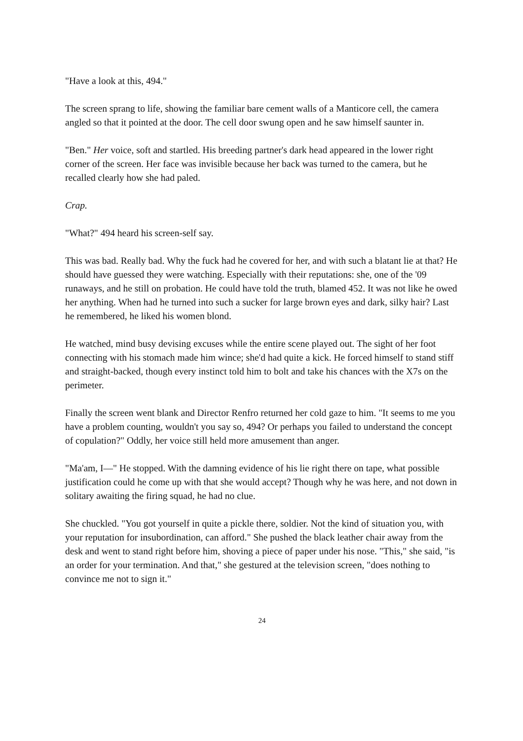"Have a look at this, 494."
The screen sprang to life, showing the familiar bare cement walls of a Manticore cell, the camera angled so that it pointed at the door. The cell door swung open and he saw himself saunter in.
"Ben." Her voice, soft and startled. His breeding partner's dark head appeared in the lower right corner of the screen. Her face was invisible because her back was turned to the camera, but he recalled clearly how she had paled.
Crap.
"What?" 494 heard his screen-self say.
This was bad. Really bad. Why the fuck had he covered for her, and with such a blatant lie at that? He should have guessed they were watching. Especially with their reputations: she, one of the '09 runaways, and he still on probation. He could have told the truth, blamed 452. It was not like he owed her anything. When had he turned into such a sucker for large brown eyes and dark, silky hair? Last he remembered, he liked his women blond.
He watched, mind busy devising excuses while the entire scene played out. The sight of her foot connecting with his stomach made him wince; she'd had quite a kick. He forced himself to stand stiff and straight-backed, though every instinct told him to bolt and take his chances with the X7s on the perimeter.
Finally the screen went blank and Director Renfro returned her cold gaze to him. "It seems to me you have a problem counting, wouldn't you say so, 494? Or perhaps you failed to understand the concept of copulation?" Oddly, her voice still held more amusement than anger.
"Ma'am, I—" He stopped. With the damning evidence of his lie right there on tape, what possible justification could he come up with that she would accept? Though why he was here, and not down in solitary awaiting the firing squad, he had no clue.
She chuckled. "You got yourself in quite a pickle there, soldier. Not the kind of situation you, with your reputation for insubordination, can afford." She pushed the black leather chair away from the desk and went to stand right before him, shoving a piece of paper under his nose. "This," she said, "is an order for your termination. And that," she gestured at the television screen, "does nothing to convince me not to sign it."
24